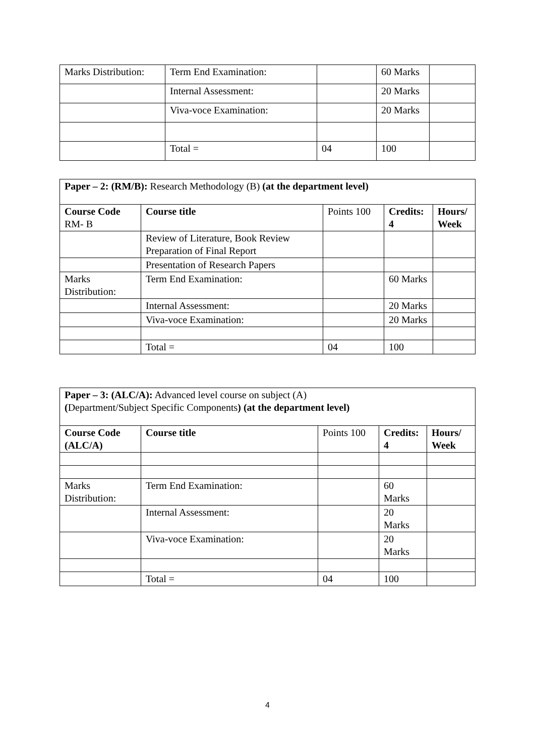| Marks Distribution: | Term End Examination: | | 60 Marks | |
| | Internal Assessment: | | 20 Marks | |
| | Viva-voce Examination: | | 20 Marks | |
| | Total = | 04 | 100 | |
| Paper – 2: (RM/B): Research Methodology (B) (at the department level) | | | | |
| Course Code RM- B | Course title | Points 100 | Credits: 4 | Hours/ Week |
| | Review of Literature, Book Review Preparation of Final Report | | | |
| | Presentation of Research Papers | | | |
| Marks Distribution: | Term End Examination: | | 60 Marks | |
| | Internal Assessment: | | 20 Marks | |
| | Viva-voce Examination: | | 20 Marks | |
| | Total = | 04 | 100 | |
| Paper – 3: (ALC/A): Advanced level course on subject (A) ( Department/Subject Specific Components ) (at the department level) | | | | |
| Course Code (ALC/A) | Course title | Points 100 | Credits: 4 | Hours/ Week |
| Marks Distribution: | Term End Examination: | | 60 Marks | |
| | Internal Assessment: | | 20 Marks | |
| | Viva-voce Examination: | | 20 Marks | |
| | Total = | 04 | 100 | |
4